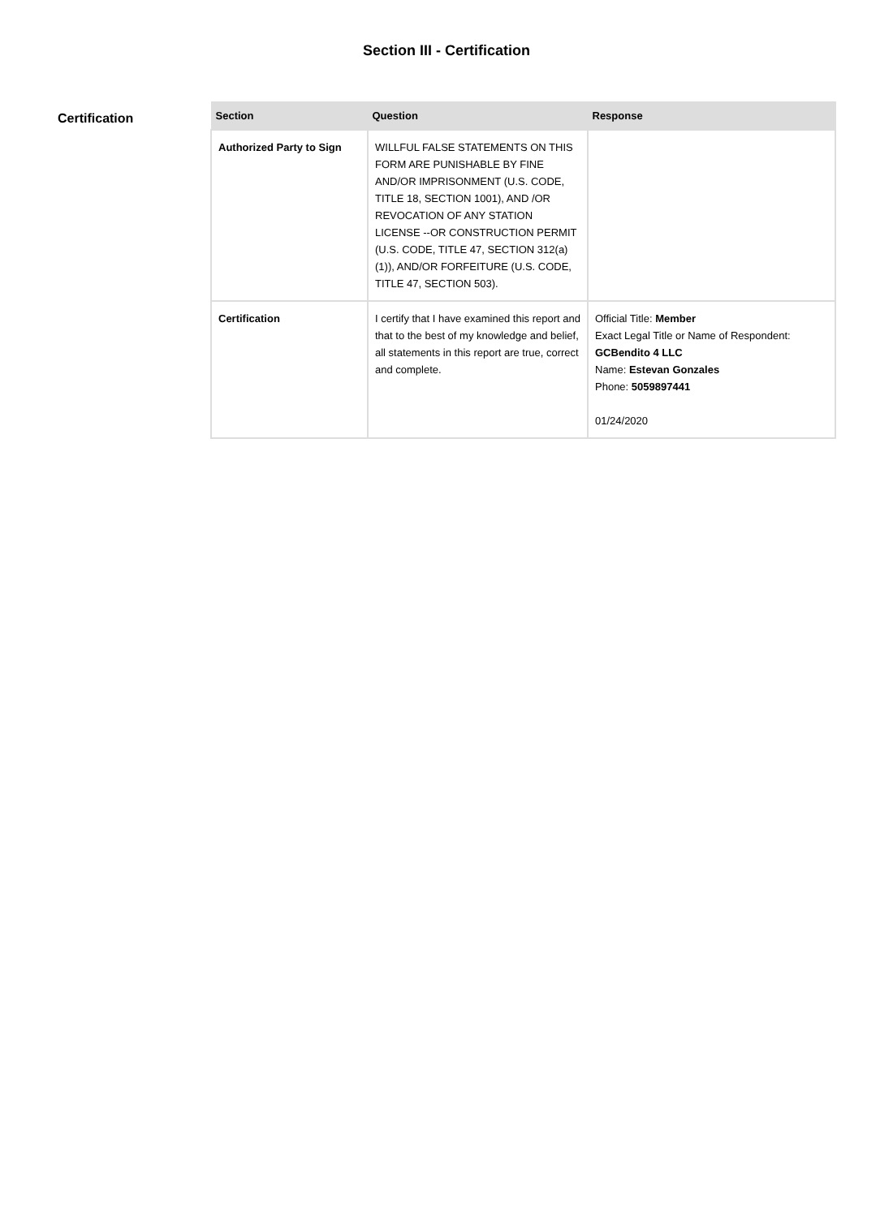Section III - Certification
Certification
| Section | Question | Response |
| --- | --- | --- |
| Authorized Party to Sign | WILLFUL FALSE STATEMENTS ON THIS FORM ARE PUNISHABLE BY FINE AND/OR IMPRISONMENT (U.S. CODE, TITLE 18, SECTION 1001), AND /OR REVOCATION OF ANY STATION LICENSE --OR CONSTRUCTION PERMIT (U.S. CODE, TITLE 47, SECTION 312(a)(1)), AND/OR FORFEITURE (U.S. CODE, TITLE 47, SECTION 503). | |
| Certification | I certify that I have examined this report and that to the best of my knowledge and belief, all statements in this report are true, correct and complete. | Official Title: Member Exact Legal Title or Name of Respondent: GCBendito 4 LLC Name: Estevan Gonzales Phone: 5059897441 01/24/2020 |